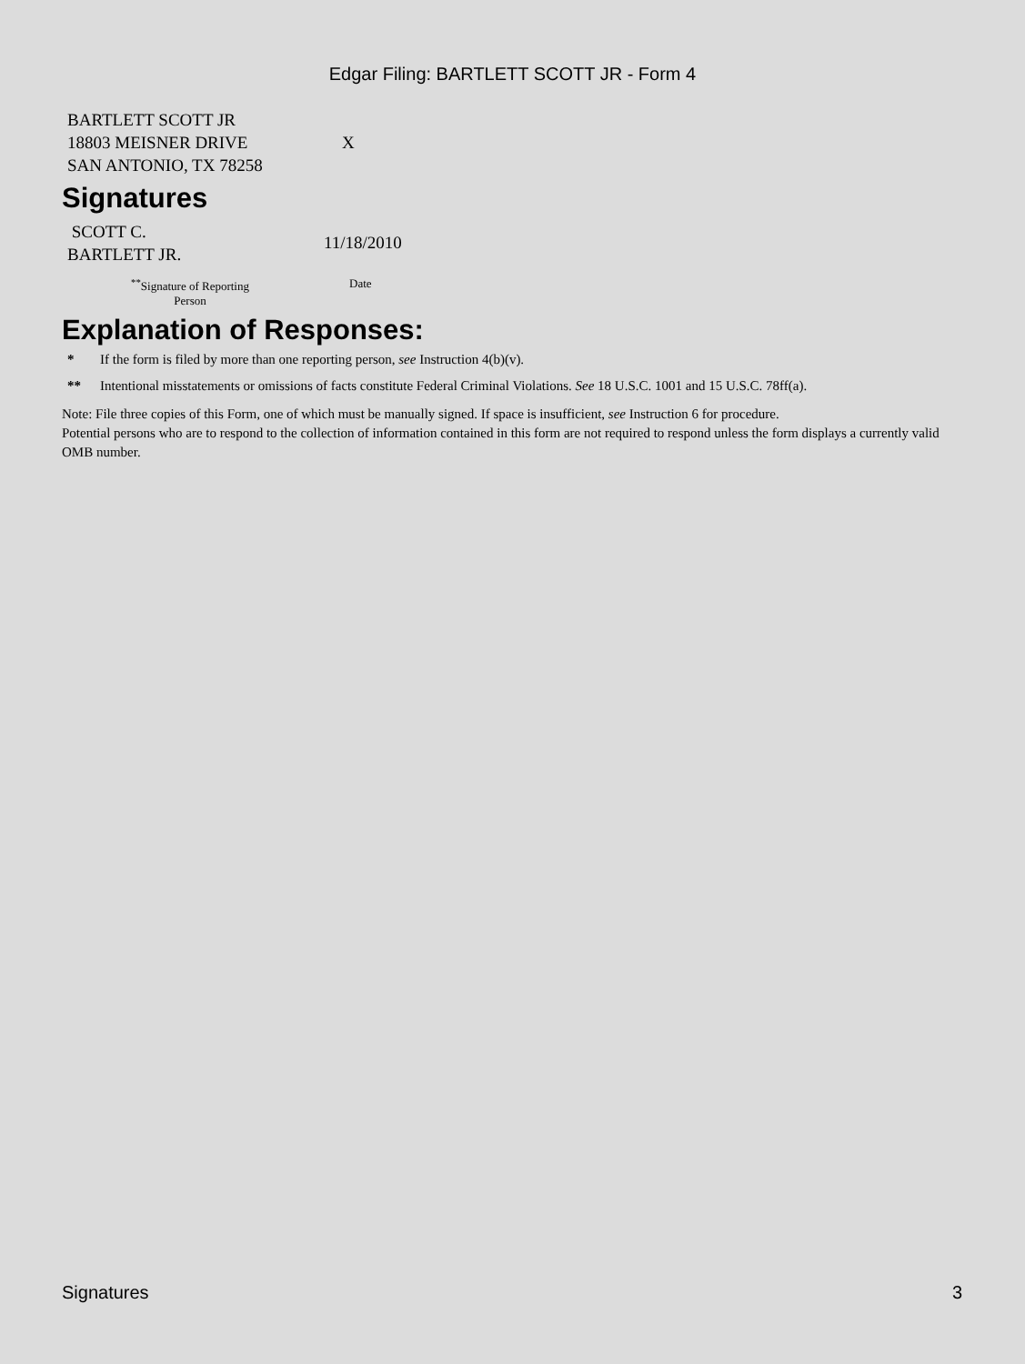Edgar Filing: BARTLETT SCOTT JR - Form 4
| BARTLETT SCOTT JR 18803 MEISNER DRIVE SAN ANTONIO, TX 78258 | X |
Signatures
| SCOTT C. BARTLETT JR. | 11/18/2010 |
| <sup>**</sup> Signature of Reporting Person | Date |
Explanation of Responses:
* If the form is filed by more than one reporting person, see Instruction 4(b)(v).
** Intentional misstatements or omissions of facts constitute Federal Criminal Violations. See 18 U.S.C. 1001 and 15 U.S.C. 78ff(a).
Note: File three copies of this Form, one of which must be manually signed. If space is insufficient, see Instruction 6 for procedure.
Potential persons who are to respond to the collection of information contained in this form are not required to respond unless the form displays a currently valid OMB number.
Signatures 3